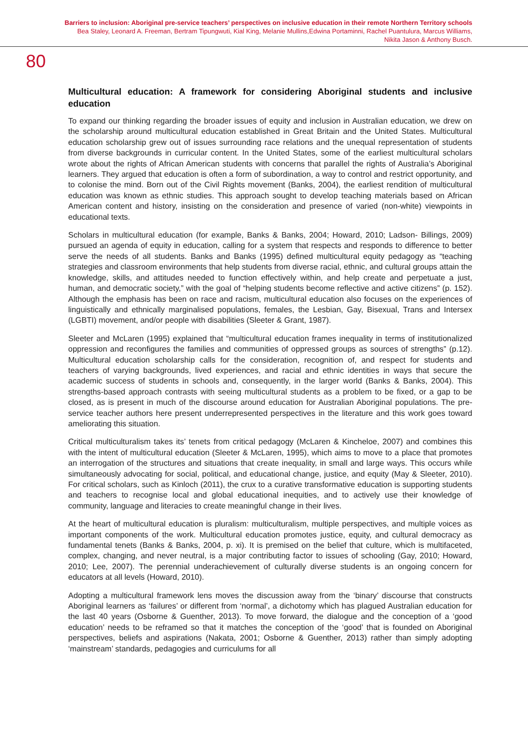Barriers to inclusion: Aboriginal pre-service teachers’ perspectives on inclusive education in their remote Northern Territory schools
Bea Staley, Leonard A. Freeman, Bertram Tipungwuti, Kial King, Melanie Mullins,Edwina Portaminni, Rachel Puantulura, Marcus Williams,
Nikita Jason & Anthony Busch.
80
Multicultural education: A framework for considering Aboriginal students and inclusive education
To expand our thinking regarding the broader issues of equity and inclusion in Australian education, we drew on the scholarship around multicultural education established in Great Britain and the United States. Multicultural education scholarship grew out of issues surrounding race relations and the unequal representation of students from diverse backgrounds in curricular content. In the United States, some of the earliest multicultural scholars wrote about the rights of African American students with concerns that parallel the rights of Australia’s Aboriginal learners. They argued that education is often a form of subordination, a way to control and restrict opportunity, and to colonise the mind. Born out of the Civil Rights movement (Banks, 2004), the earliest rendition of multicultural education was known as ethnic studies. This approach sought to develop teaching materials based on African American content and history, insisting on the consideration and presence of varied (non-white) viewpoints in educational texts.
Scholars in multicultural education (for example, Banks & Banks, 2004; Howard, 2010; Ladson- Billings, 2009) pursued an agenda of equity in education, calling for a system that respects and responds to difference to better serve the needs of all students. Banks and Banks (1995) defined multicultural equity pedagogy as “teaching strategies and classroom environments that help students from diverse racial, ethnic, and cultural groups attain the knowledge, skills, and attitudes needed to function effectively within, and help create and perpetuate a just, human, and democratic society,” with the goal of “helping students become reflective and active citizens” (p. 152). Although the emphasis has been on race and racism, multicultural education also focuses on the experiences of linguistically and ethnically marginalised populations, females, the Lesbian, Gay, Bisexual, Trans and Intersex (LGBTI) movement, and/or people with disabilities (Sleeter & Grant, 1987).
Sleeter and McLaren (1995) explained that “multicultural education frames inequality in terms of institutionalized oppression and reconfigures the families and communities of oppressed groups as sources of strengths” (p.12). Multicultural education scholarship calls for the consideration, recognition of, and respect for students and teachers of varying backgrounds, lived experiences, and racial and ethnic identities in ways that secure the academic success of students in schools and, consequently, in the larger world (Banks & Banks, 2004). This strengths-based approach contrasts with seeing multicultural students as a problem to be fixed, or a gap to be closed, as is present in much of the discourse around education for Australian Aboriginal populations. The pre-service teacher authors here present underrepresented perspectives in the literature and this work goes toward ameliorating this situation.
Critical multiculturalism takes its’ tenets from critical pedagogy (McLaren & Kincheloe, 2007) and combines this with the intent of multicultural education (Sleeter & McLaren, 1995), which aims to move to a place that promotes an interrogation of the structures and situations that create inequality, in small and large ways. This occurs while simultaneously advocating for social, political, and educational change, justice, and equity (May & Sleeter, 2010). For critical scholars, such as Kinloch (2011), the crux to a curative transformative education is supporting students and teachers to recognise local and global educational inequities, and to actively use their knowledge of community, language and literacies to create meaningful change in their lives.
At the heart of multicultural education is pluralism: multiculturalism, multiple perspectives, and multiple voices as important components of the work. Multicultural education promotes justice, equity, and cultural democracy as fundamental tenets (Banks & Banks, 2004, p. xi). It is premised on the belief that culture, which is multifaceted, complex, changing, and never neutral, is a major contributing factor to issues of schooling (Gay, 2010; Howard, 2010; Lee, 2007). The perennial underachievement of culturally diverse students is an ongoing concern for educators at all levels (Howard, 2010).
Adopting a multicultural framework lens moves the discussion away from the ‘binary’ discourse that constructs Aboriginal learners as ‘failures’ or different from ‘normal’, a dichotomy which has plagued Australian education for the last 40 years (Osborne & Guenther, 2013). To move forward, the dialogue and the conception of a ‘good education’ needs to be reframed so that it matches the conception of the ‘good’ that is founded on Aboriginal perspectives, beliefs and aspirations (Nakata, 2001; Osborne & Guenther, 2013) rather than simply adopting ‘mainstream’ standards, pedagogies and curriculums for all